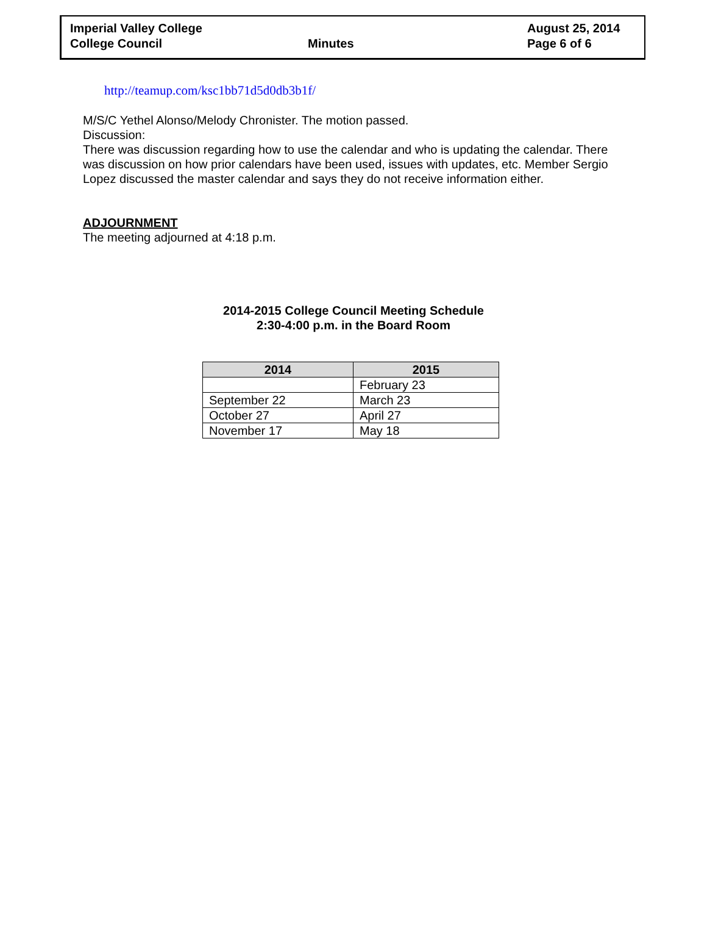Imperial Valley College
College Council
Minutes August 25, 2014
Page 6 of 6
http://teamup.com/ksc1bb71d5d0db3b1f/
M/S/C Yethel Alonso/Melody Chronister. The motion passed.
Discussion:
There was discussion regarding how to use the calendar and who is updating the calendar. There was discussion on how prior calendars have been used, issues with updates, etc. Member Sergio Lopez discussed the master calendar and says they do not receive information either.
ADJOURNMENT
The meeting adjourned at 4:18 p.m.
2014-2015 College Council Meeting Schedule
2:30-4:00 p.m. in the Board Room
| 2014 | 2015 |
| --- | --- |
| | February 23 |
| September 22 | March 23 |
| October 27 | April 27 |
| November 17 | May 18 |